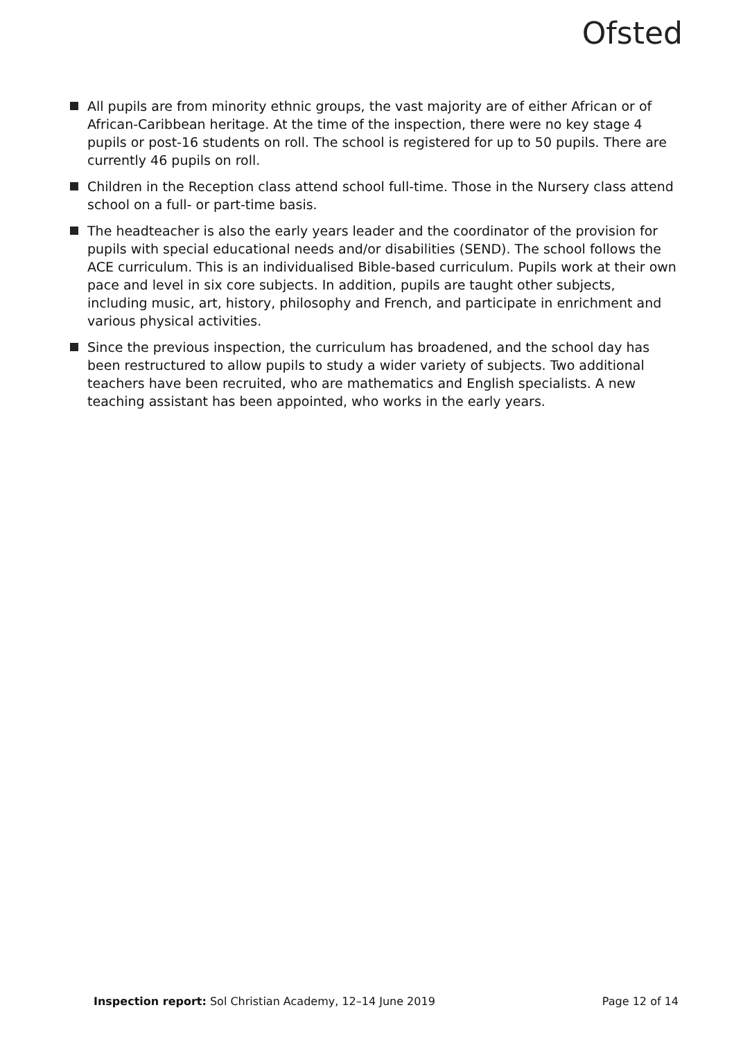Ofsted
All pupils are from minority ethnic groups, the vast majority are of either African or of African-Caribbean heritage. At the time of the inspection, there were no key stage 4 pupils or post-16 students on roll. The school is registered for up to 50 pupils. There are currently 46 pupils on roll.
Children in the Reception class attend school full-time. Those in the Nursery class attend school on a full- or part-time basis.
The headteacher is also the early years leader and the coordinator of the provision for pupils with special educational needs and/or disabilities (SEND). The school follows the ACE curriculum. This is an individualised Bible-based curriculum. Pupils work at their own pace and level in six core subjects. In addition, pupils are taught other subjects, including music, art, history, philosophy and French, and participate in enrichment and various physical activities.
Since the previous inspection, the curriculum has broadened, and the school day has been restructured to allow pupils to study a wider variety of subjects. Two additional teachers have been recruited, who are mathematics and English specialists. A new teaching assistant has been appointed, who works in the early years.
Inspection report: Sol Christian Academy, 12–14 June 2019 Page 12 of 14